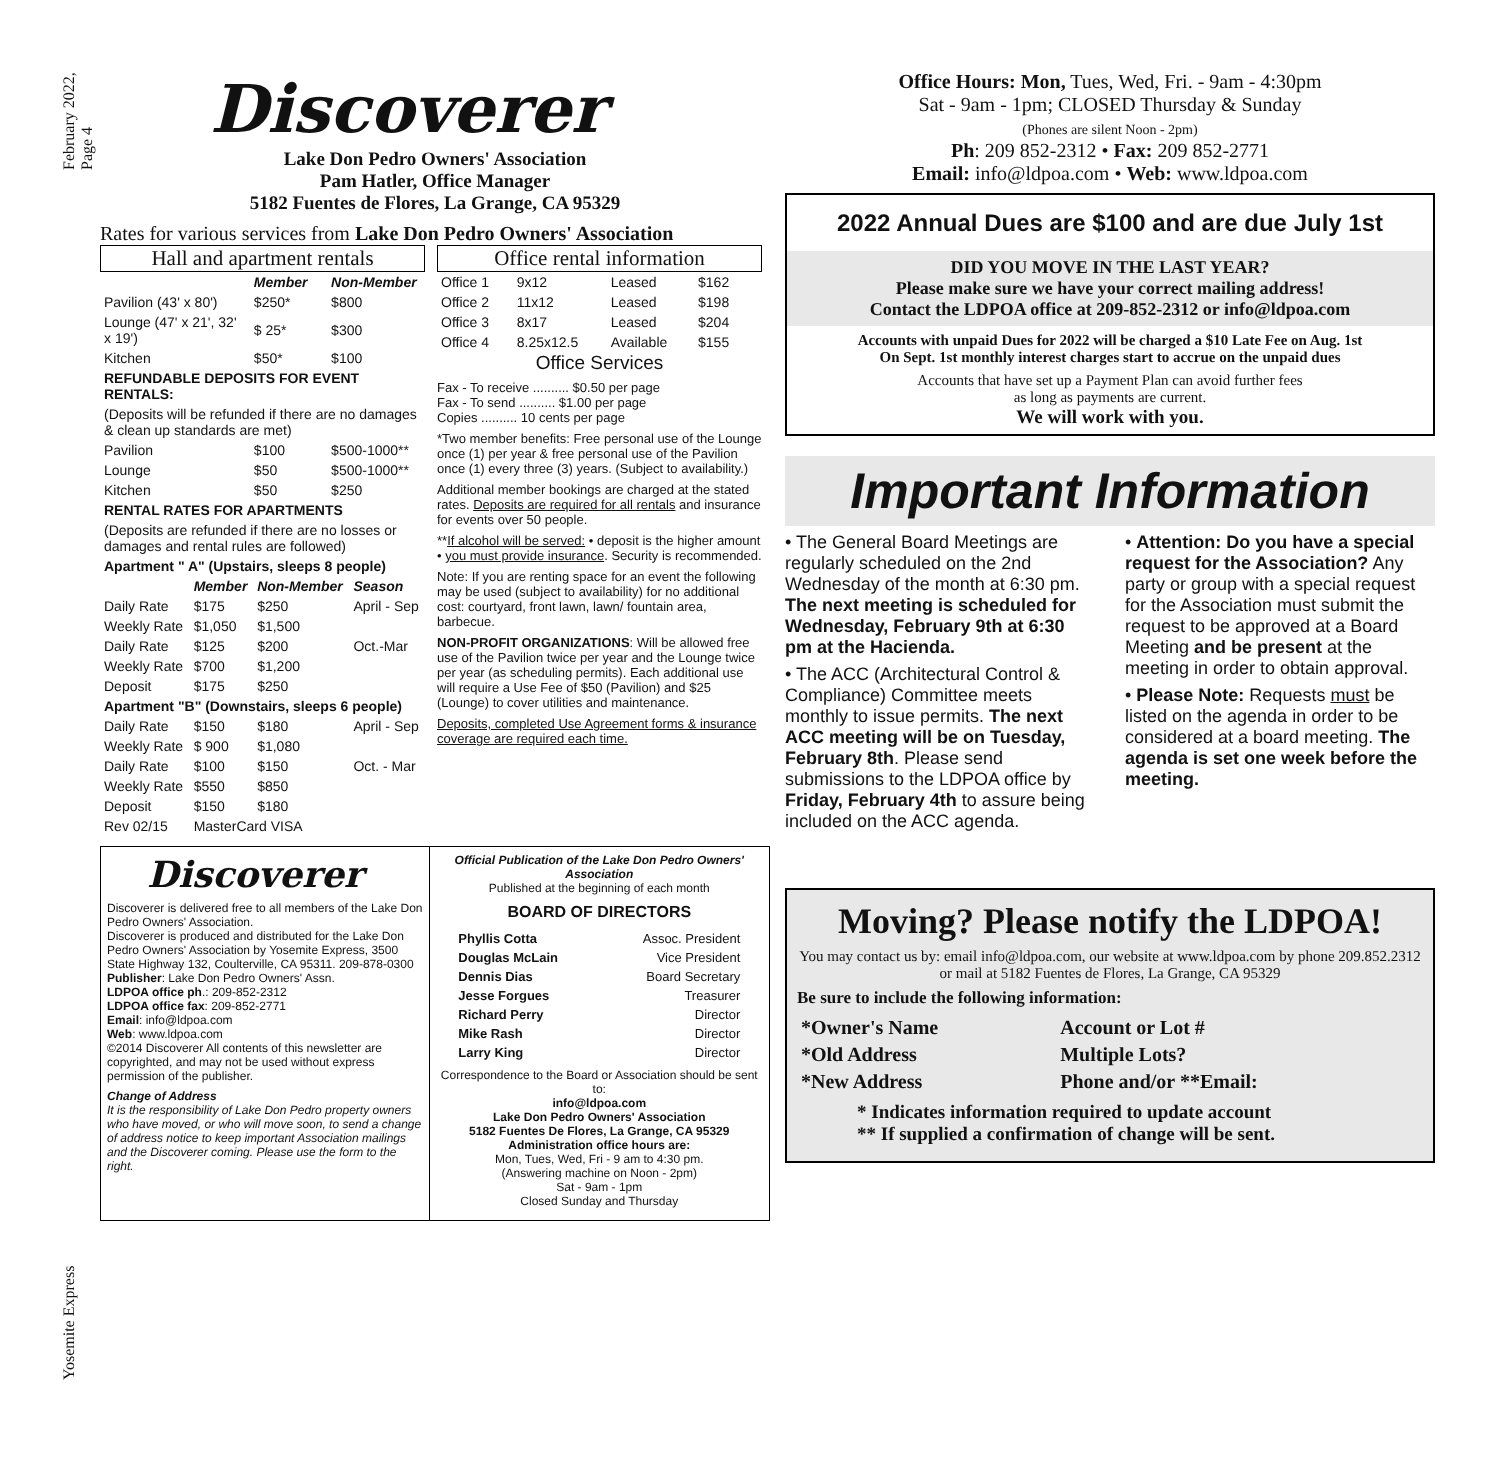February 2022, Page 4
Discoverer
Lake Don Pedro Owners' Association
Pam Hatler, Office Manager
5182 Fuentes de Flores, La Grange, CA 95329
Rates for various services from Lake Don Pedro Owners' Association
Hall and apartment rentals
| | Member | Non-Member |
| --- | --- | --- |
| Pavilion (43' x 80') | $250* | $800 |
| Lounge (47' x 21', 32' x 19') | $ 25* | $300 |
| Kitchen | $50* | $100 |
| REFUNDABLE DEPOSITS FOR EVENT RENTALS: | | |
| (Deposits will be refunded if there are no damages & clean up standards are met) | | |
| Pavilion | $100 | $500-1000** |
| Lounge | $50 | $500-1000** |
| Kitchen | $50 | $250 |
| RENTAL RATES FOR APARTMENTS | | |
| (Deposits are refunded if there are no losses or damages and rental rules are followed) | | |
| Apartment " A" (Upstairs, sleeps 8 people) | | | |
| --- | --- | --- | --- |
| | Member | Non-Member | Season |
| Daily Rate | $175 | $250 | April - Sep |
| Weekly Rate | $1,050 | $1,500 | |
| Daily Rate | $125 | $200 | Oct.-Mar |
| Weekly Rate | $700 | $1,200 | |
| Deposit | $175 | $250 | |
| Apartment "B" (Downstairs, sleeps 6 people) | | | |
| Daily Rate | $150 | $180 | April - Sep |
| Weekly Rate | $ 900 | $1,080 | |
| Daily Rate | $100 | $150 | Oct. - Mar |
| Weekly Rate | $550 | $850 | |
| Deposit | $150 | $180 | |
| Rev 02/15 | MasterCard VISA | | |
Office rental information
| Office 1 | 9x12 | Leased | $162 |
| Office 2 | 11x12 | Leased | $198 |
| Office 3 | 8x17 | Leased | $204 |
| Office 4 | 8.25x12.5 | Available | $155 |
Office Services
Fax - To receive .......... $0.50 per page
Fax - To send .......... $1.00 per page
Copies .......... 10 cents per page
*Two member benefits: Free personal use of the Lounge once (1) per year & free personal use of the Pavilion once (1) every three (3) years. (Subject to availability.)
Additional member bookings are charged at the stated rates. Deposits are required for all rentals and insurance for events over 50 people.
**If alcohol will be served: • deposit is the higher amount • you must provide insurance. Security is recommended.
Note: If you are renting space for an event the following may be used (subject to availability) for no additional cost: courtyard, front lawn, lawn/ fountain area, barbecue.
NON-PROFIT ORGANIZATIONS: Will be allowed free use of the Pavilion twice per year and the Lounge twice per year (as scheduling permits). Each additional use will require a Use Fee of $50 (Pavilion) and $25 (Lounge) to cover utilities and maintenance.
Deposits, completed Use Agreement forms & insurance coverage are required each time.
Discoverer
Discoverer is delivered free to all members of the Lake Don Pedro Owners' Association.
Discoverer is produced and distributed for the Lake Don Pedro Owners' Association by Yosemite Express, 3500 State Highway 132, Coulterville, CA 95311. 209-878-0300
Publisher: Lake Don Pedro Owners' Assn.
LDPOA office ph.: 209-852-2312
LDPOA office fax: 209-852-2771
Email: info@ldpoa.com
Web: www.ldpoa.com
©2014 Discoverer All contents of this newsletter are copyrighted, and may not be used without express permission of the publisher.
Change of Address
It is the responsibility of Lake Don Pedro property owners who have moved, or who will move soon, to send a change of address notice to keep important Association mailings and the Discoverer coming. Please use the form to the right.
Official Publication of the Lake Don Pedro Owners' Association
Published at the beginning of each month
BOARD OF DIRECTORS
| Phyllis Cotta | Assoc. President |
| Douglas McLain | Vice President |
| Dennis Dias | Board Secretary |
| Jesse Forgues | Treasurer |
| Richard Perry | Director |
| Mike Rash | Director |
| Larry King | Director |
Correspondence to the Board or Association should be sent to:
info@ldpoa.com
Lake Don Pedro Owners' Association
5182 Fuentes De Flores, La Grange, CA 95329
Administration office hours are:
Mon, Tues, Wed, Fri - 9 am to 4:30 pm.
(Answering machine on Noon - 2pm)
Sat - 9am - 1pm
Closed Sunday and Thursday
Office Hours: Mon, Tues, Wed, Fri. - 9am - 4:30pm
Sat - 9am - 1pm; CLOSED Thursday & Sunday
(Phones are silent Noon - 2pm)
Ph: 209 852-2312 • Fax: 209 852-2771
Email: info@ldpoa.com • Web: www.ldpoa.com
2022 Annual Dues are $100 and are due July 1st
DID YOU MOVE IN THE LAST YEAR?
Please make sure we have your correct mailing address!
Contact the LDPOA office at 209-852-2312 or info@ldpoa.com
Accounts with unpaid Dues for 2022 will be charged a $10 Late Fee on Aug. 1st
On Sept. 1st monthly interest charges start to accrue on the unpaid dues
Accounts that have set up a Payment Plan can avoid further fees
as long as payments are current.
We will work with you.
Important Information
• The General Board Meetings are regularly scheduled on the 2nd Wednesday of the month at 6:30 pm. The next meeting is scheduled for Wednesday, February 9th at 6:30 pm at the Hacienda.
• The ACC (Architectural Control & Compliance) Committee meets monthly to issue permits. The next ACC meeting will be on Tuesday, February 8th. Please send submissions to the LDPOA office by Friday, February 4th to assure being included on the ACC agenda.
• Attention: Do you have a special request for the Association? Any party or group with a special request for the Association must submit the request to be approved at a Board Meeting and be present at the meeting in order to obtain approval.
• Please Note: Requests must be listed on the agenda in order to be considered at a board meeting. The agenda is set one week before the meeting.
Moving? Please notify the LDPOA!
You may contact us by: email info@ldpoa.com, our website at www.ldpoa.com by phone 209.852.2312 or mail at 5182 Fuentes de Flores, La Grange, CA 95329
Be sure to include the following information:
| *Owner's Name | Account or Lot # |
| *Old Address | Multiple Lots? |
| *New Address | Phone and/or **Email: |
* Indicates information required to update account
** If supplied a confirmation of change will be sent.
Yosemite Express